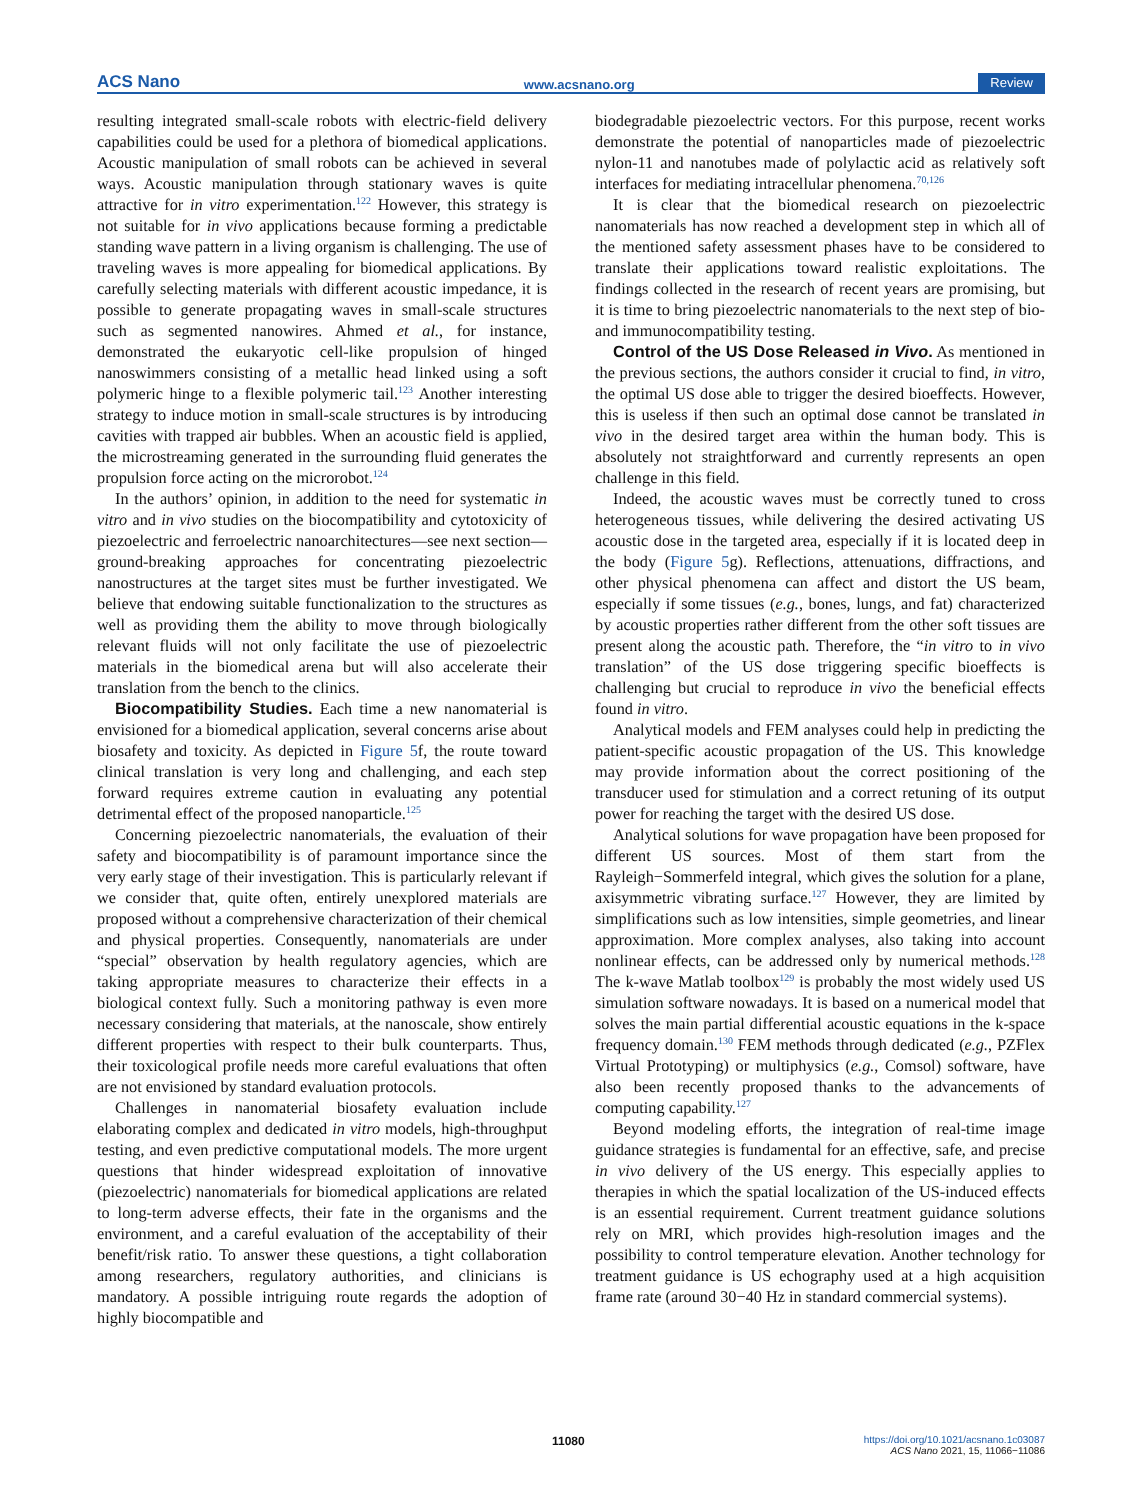ACS Nano www.acsnano.org Review
resulting integrated small-scale robots with electric-field delivery capabilities could be used for a plethora of biomedical applications. Acoustic manipulation of small robots can be achieved in several ways. Acoustic manipulation through stationary waves is quite attractive for in vitro experimentation.<sup>122</sup> However, this strategy is not suitable for in vivo applications because forming a predictable standing wave pattern in a living organism is challenging. The use of traveling waves is more appealing for biomedical applications. By carefully selecting materials with different acoustic impedance, it is possible to generate propagating waves in small-scale structures such as segmented nanowires. Ahmed et al., for instance, demonstrated the eukaryotic cell-like propulsion of hinged nanoswimmers consisting of a metallic head linked using a soft polymeric hinge to a flexible polymeric tail.<sup>123</sup> Another interesting strategy to induce motion in small-scale structures is by introducing cavities with trapped air bubbles. When an acoustic field is applied, the microstreaming generated in the surrounding fluid generates the propulsion force acting on the microrobot.<sup>124</sup>
In the authors’ opinion, in addition to the need for systematic in vitro and in vivo studies on the biocompatibility and cytotoxicity of piezoelectric and ferroelectric nanoarchitectures—see next section—ground-breaking approaches for concentrating piezoelectric nanostructures at the target sites must be further investigated. We believe that endowing suitable functionalization to the structures as well as providing them the ability to move through biologically relevant fluids will not only facilitate the use of piezoelectric materials in the biomedical arena but will also accelerate their translation from the bench to the clinics.
Biocompatibility Studies. Each time a new nanomaterial is envisioned for a biomedical application, several concerns arise about biosafety and toxicity. As depicted in Figure 5f, the route toward clinical translation is very long and challenging, and each step forward requires extreme caution in evaluating any potential detrimental effect of the proposed nanoparticle.<sup>125</sup>
Concerning piezoelectric nanomaterials, the evaluation of their safety and biocompatibility is of paramount importance since the very early stage of their investigation. This is particularly relevant if we consider that, quite often, entirely unexplored materials are proposed without a comprehensive characterization of their chemical and physical properties. Consequently, nanomaterials are under “special” observation by health regulatory agencies, which are taking appropriate measures to characterize their effects in a biological context fully. Such a monitoring pathway is even more necessary considering that materials, at the nanoscale, show entirely different properties with respect to their bulk counterparts. Thus, their toxicological profile needs more careful evaluations that often are not envisioned by standard evaluation protocols.
Challenges in nanomaterial biosafety evaluation include elaborating complex and dedicated in vitro models, high-throughput testing, and even predictive computational models. The more urgent questions that hinder widespread exploitation of innovative (piezoelectric) nanomaterials for biomedical applications are related to long-term adverse effects, their fate in the organisms and the environment, and a careful evaluation of the acceptability of their benefit/risk ratio. To answer these questions, a tight collaboration among researchers, regulatory authorities, and clinicians is mandatory. A possible intriguing route regards the adoption of highly biocompatible and
biodegradable piezoelectric vectors. For this purpose, recent works demonstrate the potential of nanoparticles made of piezoelectric nylon-11 and nanotubes made of polylactic acid as relatively soft interfaces for mediating intracellular phenomena.<sup>70,126</sup>
It is clear that the biomedical research on piezoelectric nanomaterials has now reached a development step in which all of the mentioned safety assessment phases have to be considered to translate their applications toward realistic exploitations. The findings collected in the research of recent years are promising, but it is time to bring piezoelectric nanomaterials to the next step of bio- and immunocompatibility testing.
Control of the US Dose Released in Vivo. As mentioned in the previous sections, the authors consider it crucial to find, in vitro, the optimal US dose able to trigger the desired bioeffects. However, this is useless if then such an optimal dose cannot be translated in vivo in the desired target area within the human body. This is absolutely not straightforward and currently represents an open challenge in this field.
Indeed, the acoustic waves must be correctly tuned to cross heterogeneous tissues, while delivering the desired activating US acoustic dose in the targeted area, especially if it is located deep in the body (Figure 5g). Reflections, attenuations, diffractions, and other physical phenomena can affect and distort the US beam, especially if some tissues (e.g., bones, lungs, and fat) characterized by acoustic properties rather different from the other soft tissues are present along the acoustic path. Therefore, the “in vitro to in vivo translation” of the US dose triggering specific bioeffects is challenging but crucial to reproduce in vivo the beneficial effects found in vitro.
Analytical models and FEM analyses could help in predicting the patient-specific acoustic propagation of the US. This knowledge may provide information about the correct positioning of the transducer used for stimulation and a correct retuning of its output power for reaching the target with the desired US dose.
Analytical solutions for wave propagation have been proposed for different US sources. Most of them start from the Rayleigh−Sommerfeld integral, which gives the solution for a plane, axisymmetric vibrating surface.<sup>127</sup> However, they are limited by simplifications such as low intensities, simple geometries, and linear approximation. More complex analyses, also taking into account nonlinear effects, can be addressed only by numerical methods.<sup>128</sup> The k-wave Matlab toolbox<sup>129</sup> is probably the most widely used US simulation software nowadays. It is based on a numerical model that solves the main partial differential acoustic equations in the k-space frequency domain.<sup>130</sup> FEM methods through dedicated (e.g., PZFlex Virtual Prototyping) or multiphysics (e.g., Comsol) software, have also been recently proposed thanks to the advancements of computing capability.<sup>127</sup>
Beyond modeling efforts, the integration of real-time image guidance strategies is fundamental for an effective, safe, and precise in vivo delivery of the US energy. This especially applies to therapies in which the spatial localization of the US-induced effects is an essential requirement. Current treatment guidance solutions rely on MRI, which provides high-resolution images and the possibility to control temperature elevation. Another technology for treatment guidance is US echography used at a high acquisition frame rate (around 30−40 Hz in standard commercial systems).
11080
https://doi.org/10.1021/acsnano.1c03087
ACS Nano 2021, 15, 11066−11086